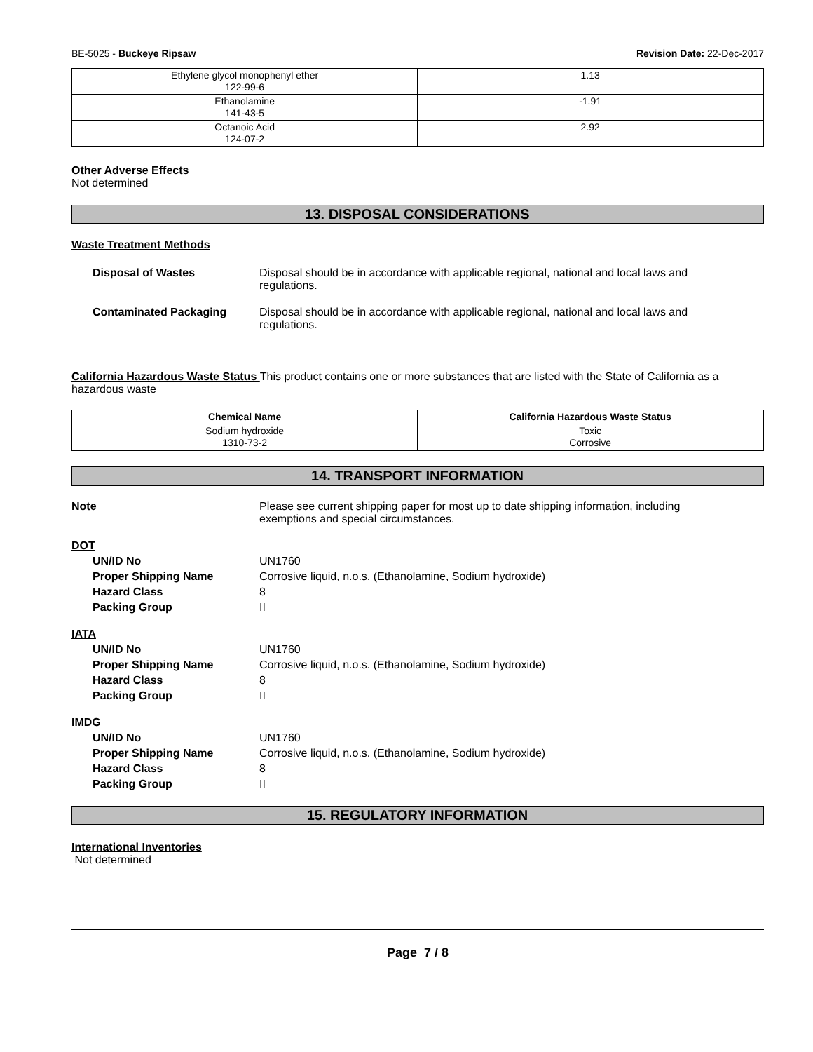BE-5025 - Buckeye Ripsaw Revision Date: 22-Dec-2017
| Ethylene glycol monophenyl ether 122-99-6 | 1.13 |
| Ethanolamine 141-43-5 | -1.91 |
| Octanoic Acid 124-07-2 | 2.92 |
Other Adverse Effects
Not determined
13. DISPOSAL CONSIDERATIONS
Waste Treatment Methods
Disposal of Wastes Disposal should be in accordance with applicable regional, national and local laws and regulations.
Contaminated Packaging Disposal should be in accordance with applicable regional, national and local laws and regulations.
California Hazardous Waste Status This product contains one or more substances that are listed with the State of California as a hazardous waste
| Chemical Name | California Hazardous Waste Status |
| --- | --- |
| Sodium hydroxide 1310-73-2 | Toxic Corrosive |
14. TRANSPORT INFORMATION
Note Please see current shipping paper for most up to date shipping information, including exemptions and special circumstances.
DOT
UN/ID No UN1760
Proper Shipping Name Corrosive liquid, n.o.s. (Ethanolamine, Sodium hydroxide)
Hazard Class 8
Packing Group II
IATA
UN/ID No UN1760
Proper Shipping Name Corrosive liquid, n.o.s. (Ethanolamine, Sodium hydroxide)
Hazard Class 8
Packing Group II
IMDG
UN/ID No UN1760
Proper Shipping Name Corrosive liquid, n.o.s. (Ethanolamine, Sodium hydroxide)
Hazard Class 8
Packing Group II
15. REGULATORY INFORMATION
International Inventories
Not determined
Page 7 / 8